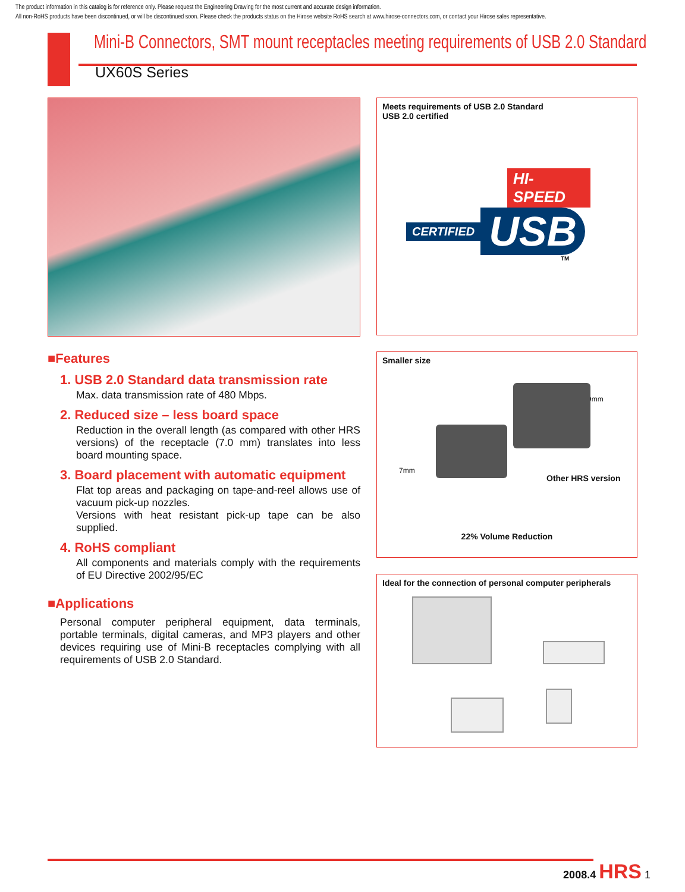The product information in this catalog is for reference only. Please request the Engineering Drawing for the most current and accurate design information.
All non-RoHS products have been discontinued, or will be discontinued soon. Please check the products status on the Hirose website RoHS search at www.hirose-connectors.com, or contact your Hirose sales representative.
Mini-B Connectors, SMT mount receptacles meeting requirements of USB 2.0 Standard
UX60S Series
■Features
1. USB 2.0 Standard data transmission rate
Max. data transmission rate of 480 Mbps.
2. Reduced size – less board space
Reduction in the overall length (as compared with other HRS versions) of the receptacle (7.0 mm) translates into less board mounting space.
3. Board placement with automatic equipment
Flat top areas and packaging on tape-and-reel allows use of vacuum pick-up nozzles.
Versions with heat resistant pick-up tape can be also supplied.
4. RoHS compliant
All components and materials comply with the requirements of EU Directive 2002/95/EC
■Applications
Personal computer peripheral equipment, data terminals, portable terminals, digital cameras, and MP3 players and other devices requiring use of Mini-B receptacles complying with all requirements of USB 2.0 Standard.
Meets requirements of USB 2.0 Standard
USB 2.0 certified
HI-SPEED
CERTIFIED USB
TM
Smaller size
9mm
7mm
Other HRS version
22% Volume Reduction
Ideal for the connection of personal computer peripherals
2008.4 HRS 1